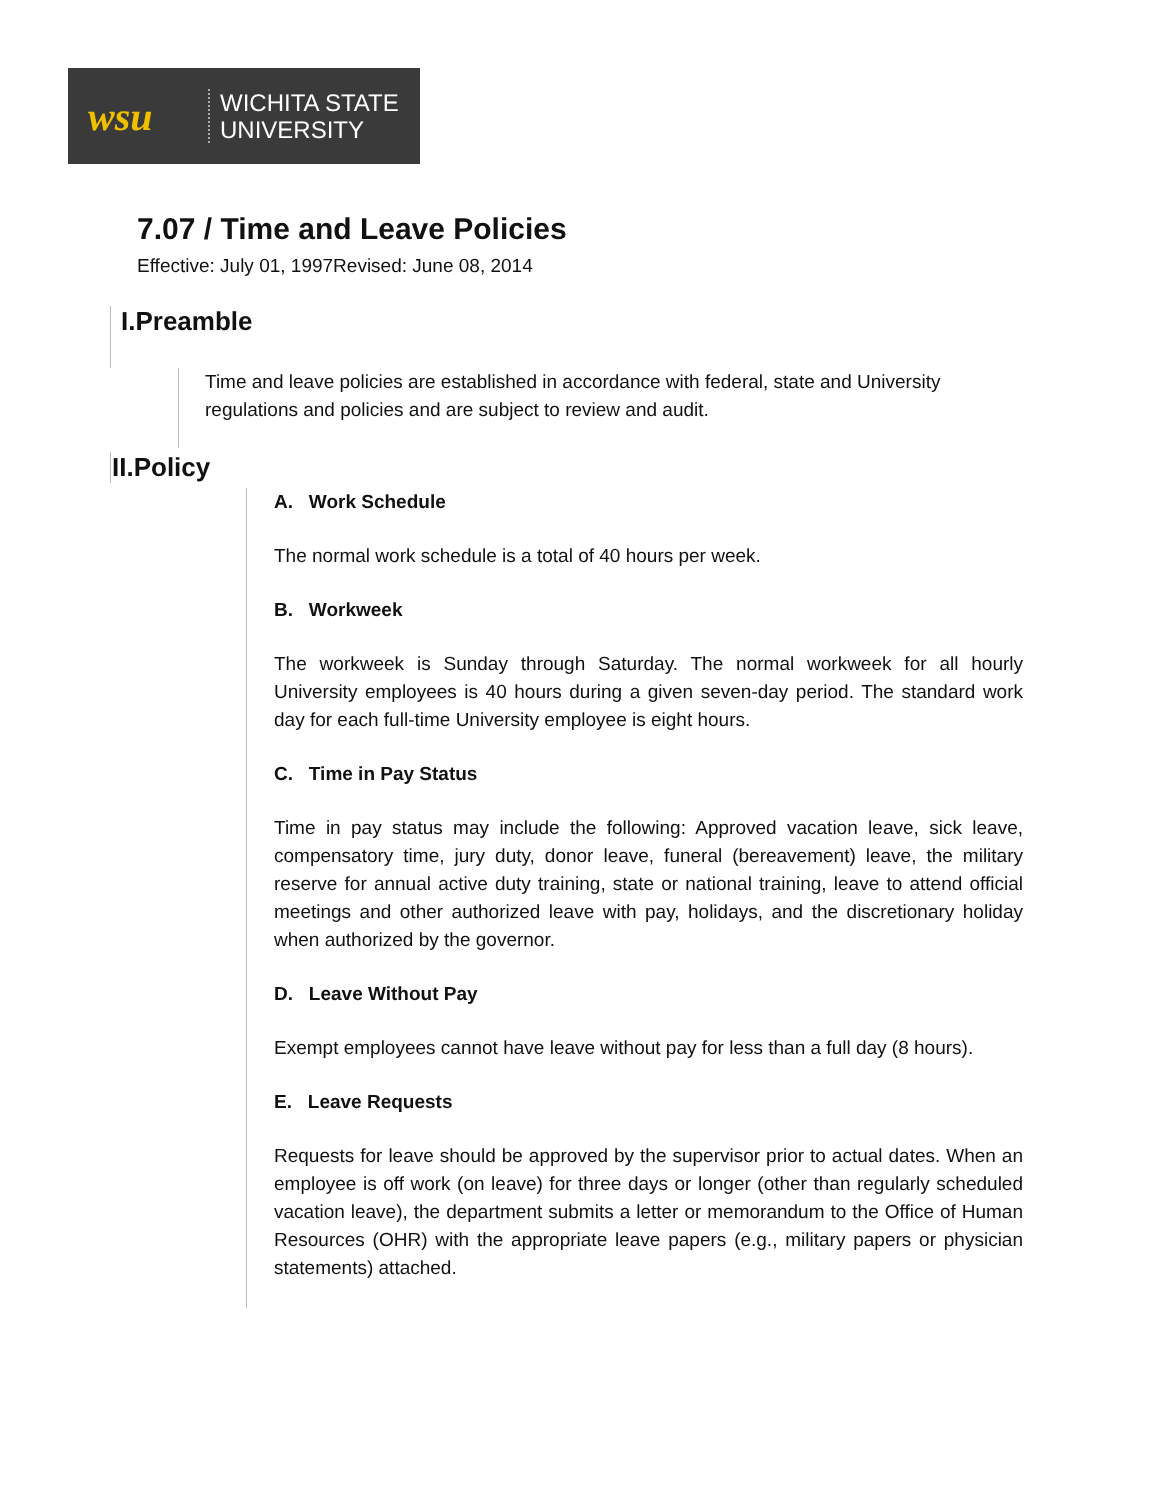wsu
WICHITA STATE
UNIVERSITY
7.07 / Time and Leave Policies
Effective: July 01, 1997Revised: June 08, 2014
I.Preamble
Time and leave policies are established in accordance with federal, state and University regulations and policies and are subject to review and audit.
II.Policy
A. Work Schedule
The normal work schedule is a total of 40 hours per week.
B. Workweek
The workweek is Sunday through Saturday. The normal workweek for all hourly University employees is 40 hours during a given seven-day period. The standard work day for each full-time University employee is eight hours.
C. Time in Pay Status
Time in pay status may include the following: Approved vacation leave, sick leave, compensatory time, jury duty, donor leave, funeral (bereavement) leave, the military reserve for annual active duty training, state or national training, leave to attend official meetings and other authorized leave with pay, holidays, and the discretionary holiday when authorized by the governor.
D. Leave Without Pay
Exempt employees cannot have leave without pay for less than a full day (8 hours).
E. Leave Requests
Requests for leave should be approved by the supervisor prior to actual dates. When an employee is off work (on leave) for three days or longer (other than regularly scheduled vacation leave), the department submits a letter or memorandum to the Office of Human Resources (OHR) with the appropriate leave papers (e.g., military papers or physician statements) attached.